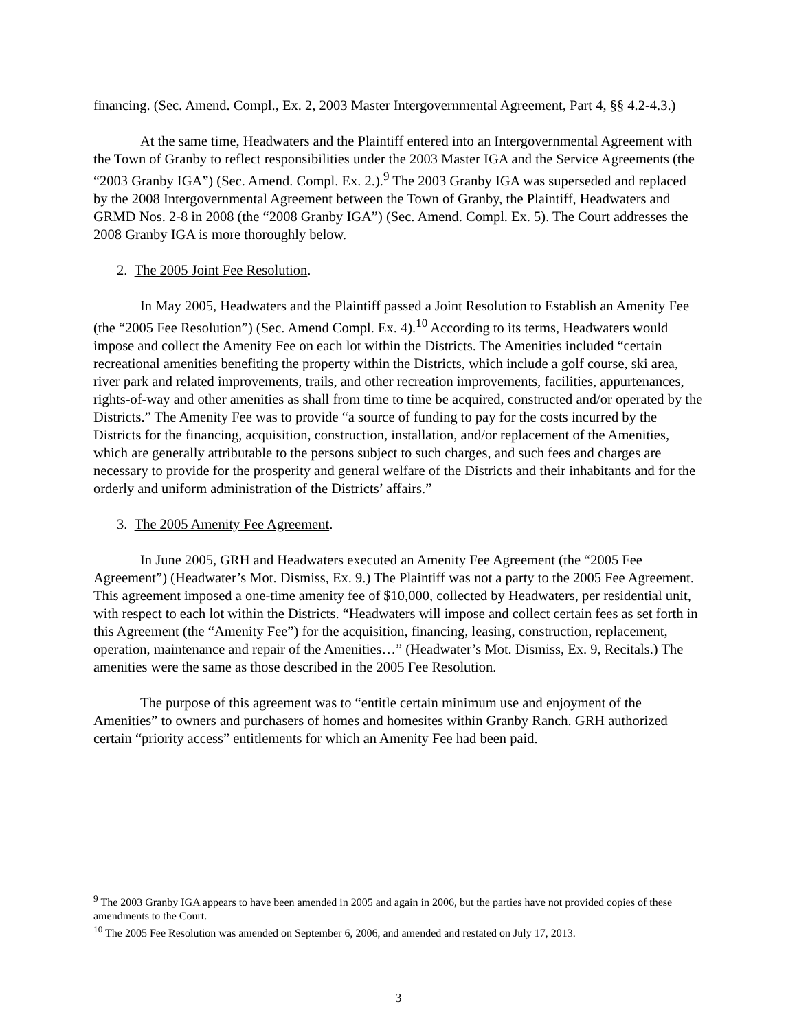financing. (Sec. Amend. Compl., Ex. 2, 2003 Master Intergovernmental Agreement, Part 4, §§ 4.2-4.3.)
At the same time, Headwaters and the Plaintiff entered into an Intergovernmental Agreement with the Town of Granby to reflect responsibilities under the 2003 Master IGA and the Service Agreements (the “2003 Granby IGA”) (Sec. Amend. Compl. Ex. 2.).<sup>9</sup> The 2003 Granby IGA was superseded and replaced by the 2008 Intergovernmental Agreement between the Town of Granby, the Plaintiff, Headwaters and GRMD Nos. 2-8 in 2008 (the “2008 Granby IGA”) (Sec. Amend. Compl. Ex. 5). The Court addresses the 2008 Granby IGA is more thoroughly below.
2. The 2005 Joint Fee Resolution.
In May 2005, Headwaters and the Plaintiff passed a Joint Resolution to Establish an Amenity Fee (the “2005 Fee Resolution”) (Sec. Amend Compl. Ex. 4).<sup>10</sup> According to its terms, Headwaters would impose and collect the Amenity Fee on each lot within the Districts. The Amenities included “certain recreational amenities benefiting the property within the Districts, which include a golf course, ski area, river park and related improvements, trails, and other recreation improvements, facilities, appurtenances, rights-of-way and other amenities as shall from time to time be acquired, constructed and/or operated by the Districts.” The Amenity Fee was to provide “a source of funding to pay for the costs incurred by the Districts for the financing, acquisition, construction, installation, and/or replacement of the Amenities, which are generally attributable to the persons subject to such charges, and such fees and charges are necessary to provide for the prosperity and general welfare of the Districts and their inhabitants and for the orderly and uniform administration of the Districts’ affairs.”
3. The 2005 Amenity Fee Agreement.
In June 2005, GRH and Headwaters executed an Amenity Fee Agreement (the “2005 Fee Agreement”) (Headwater’s Mot. Dismiss, Ex. 9.) The Plaintiff was not a party to the 2005 Fee Agreement. This agreement imposed a one-time amenity fee of $10,000, collected by Headwaters, per residential unit, with respect to each lot within the Districts. “Headwaters will impose and collect certain fees as set forth in this Agreement (the “Amenity Fee”) for the acquisition, financing, leasing, construction, replacement, operation, maintenance and repair of the Amenities…” (Headwater’s Mot. Dismiss, Ex. 9, Recitals.) The amenities were the same as those described in the 2005 Fee Resolution.
The purpose of this agreement was to “entitle certain minimum use and enjoyment of the Amenities” to owners and purchasers of homes and homesites within Granby Ranch. GRH authorized certain “priority access” entitlements for which an Amenity Fee had been paid.
<sup>9</sup> The 2003 Granby IGA appears to have been amended in 2005 and again in 2006, but the parties have not provided copies of these amendments to the Court.
<sup>10</sup> The 2005 Fee Resolution was amended on September 6, 2006, and amended and restated on July 17, 2013.
3